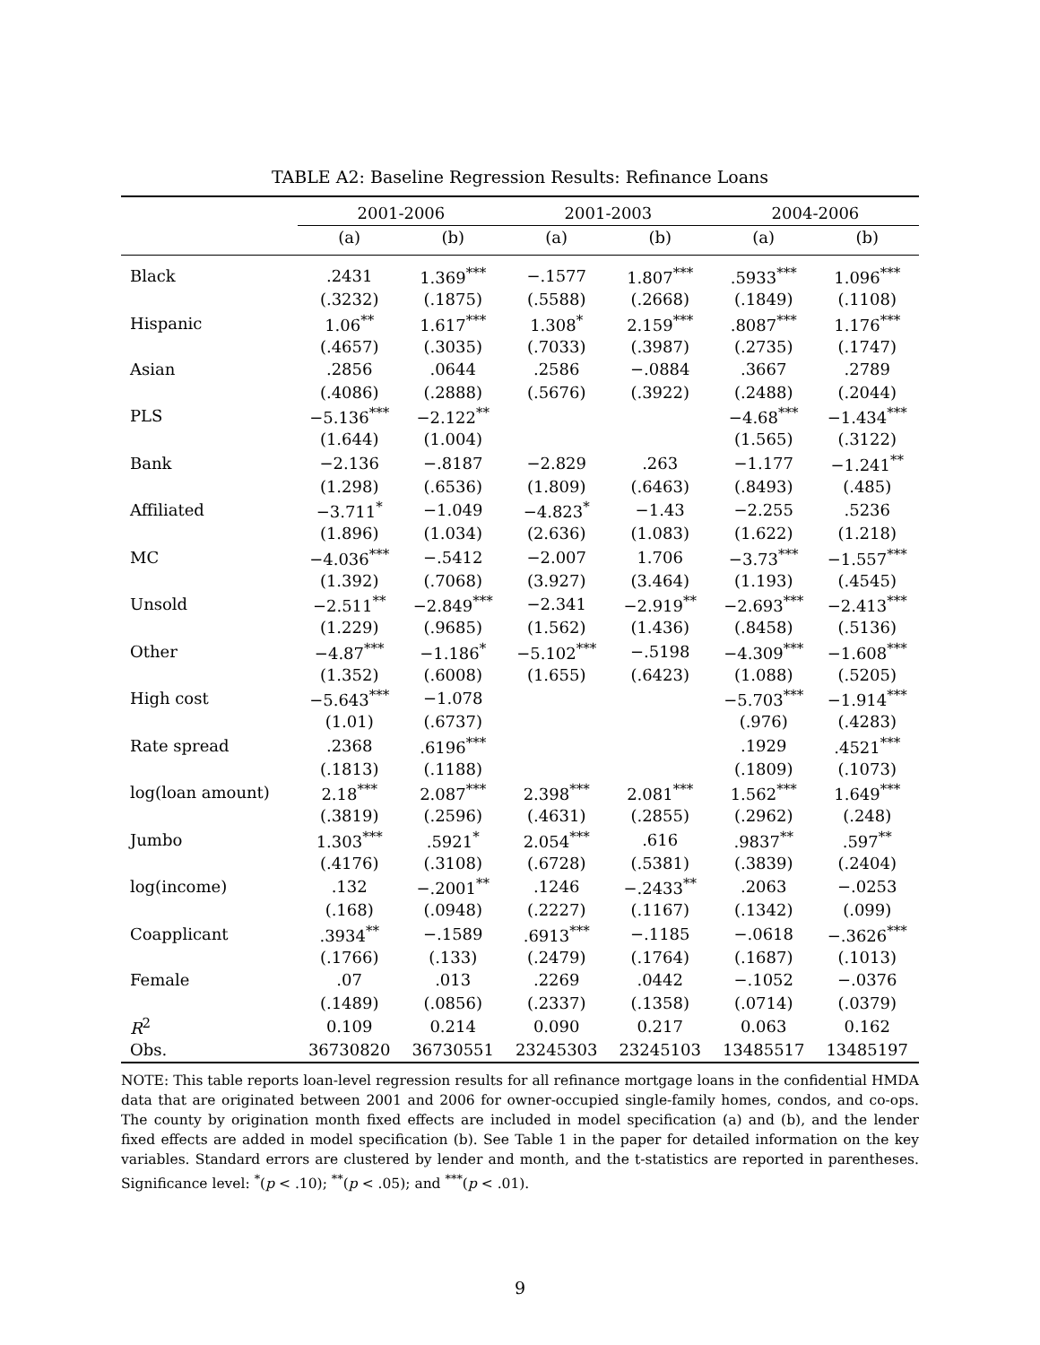TABLE A2: Baseline Regression Results: Refinance Loans
| | 2001-2006 | | 2001-2003 | | 2004-2006 | |
| --- | --- | --- | --- | --- | --- | --- |
| | (a) | (b) | (a) | (b) | (a) | (b) |
| Black | .2431 | 1.369<sup>***</sup> | −.1577 | 1.807<sup>***</sup> | .5933<sup>***</sup> | 1.096<sup>***</sup> |
| | (.3232) | (.1875) | (.5588) | (.2668) | (.1849) | (.1108) |
| Hispanic | 1.06<sup>**</sup> | 1.617<sup>***</sup> | 1.308<sup>*</sup> | 2.159<sup>***</sup> | .8087<sup>***</sup> | 1.176<sup>***</sup> |
| | (.4657) | (.3035) | (.7033) | (.3987) | (.2735) | (.1747) |
| Asian | .2856 | .0644 | .2586 | −.0884 | .3667 | .2789 |
| | (.4086) | (.2888) | (.5676) | (.3922) | (.2488) | (.2044) |
| PLS | −5.136<sup>***</sup> | −2.122<sup>**</sup> | | | −4.68<sup>***</sup> | −1.434<sup>***</sup> |
| | (1.644) | (1.004) | | | (1.565) | (.3122) |
| Bank | −2.136 | −.8187 | −2.829 | .263 | −1.177 | −1.241<sup>**</sup> |
| | (1.298) | (.6536) | (1.809) | (.6463) | (.8493) | (.485) |
| Affiliated | −3.711<sup>*</sup> | −1.049 | −4.823<sup>*</sup> | −1.43 | −2.255 | .5236 |
| | (1.896) | (1.034) | (2.636) | (1.083) | (1.622) | (1.218) |
| MC | −4.036<sup>***</sup> | −.5412 | −2.007 | 1.706 | −3.73<sup>***</sup> | −1.557<sup>***</sup> |
| | (1.392) | (.7068) | (3.927) | (3.464) | (1.193) | (.4545) |
| Unsold | −2.511<sup>**</sup> | −2.849<sup>***</sup> | −2.341 | −2.919<sup>**</sup> | −2.693<sup>***</sup> | −2.413<sup>***</sup> |
| | (1.229) | (.9685) | (1.562) | (1.436) | (.8458) | (.5136) |
| Other | −4.87<sup>***</sup> | −1.186<sup>*</sup> | −5.102<sup>***</sup> | −.5198 | −4.309<sup>***</sup> | −1.608<sup>***</sup> |
| | (1.352) | (.6008) | (1.655) | (.6423) | (1.088) | (.5205) |
| High cost | −5.643<sup>***</sup> | −1.078 | | | −5.703<sup>***</sup> | −1.914<sup>***</sup> |
| | (1.01) | (.6737) | | | (.976) | (.4283) |
| Rate spread | .2368 | .6196<sup>***</sup> | | | .1929 | .4521<sup>***</sup> |
| | (.1813) | (.1188) | | | (.1809) | (.1073) |
| log(loan amount) | 2.18<sup>***</sup> | 2.087<sup>***</sup> | 2.398<sup>***</sup> | 2.081<sup>***</sup> | 1.562<sup>***</sup> | 1.649<sup>***</sup> |
| | (.3819) | (.2596) | (.4631) | (.2855) | (.2962) | (.248) |
| Jumbo | 1.303<sup>***</sup> | .5921<sup>*</sup> | 2.054<sup>***</sup> | .616 | .9837<sup>**</sup> | .597<sup>**</sup> |
| | (.4176) | (.3108) | (.6728) | (.5381) | (.3839) | (.2404) |
| log(income) | .132 | −.2001<sup>**</sup> | .1246 | −.2433<sup>**</sup> | .2063 | −.0253 |
| | (.168) | (.0948) | (.2227) | (.1167) | (.1342) | (.099) |
| Coapplicant | .3934<sup>**</sup> | −.1589 | .6913<sup>***</sup> | −.1185 | −.0618 | −.3626<sup>***</sup> |
| | (.1766) | (.133) | (.2479) | (.1764) | (.1687) | (.1013) |
| Female | .07 | .013 | .2269 | .0442 | −.1052 | −.0376 |
| | (.1489) | (.0856) | (.2337) | (.1358) | (.0714) | (.0379) |
| R<sup>2</sup> | 0.109 | 0.214 | 0.090 | 0.217 | 0.063 | 0.162 |
| Obs. | 36730820 | 36730551 | 23245303 | 23245103 | 13485517 | 13485197 |
NOTE: This table reports loan-level regression results for all refinance mortgage loans in the confidential HMDA data that are originated between 2001 and 2006 for owner-occupied single-family homes, condos, and co-ops. The county by origination month fixed effects are included in model specification (a) and (b), and the lender fixed effects are added in model specification (b). See Table 1 in the paper for detailed information on the key variables. Standard errors are clustered by lender and month, and the t-statistics are reported in parentheses. Significance level: <sup>*</sup>(p < .10); <sup>**</sup>(p < .05); and <sup>***</sup>(p < .01).
9